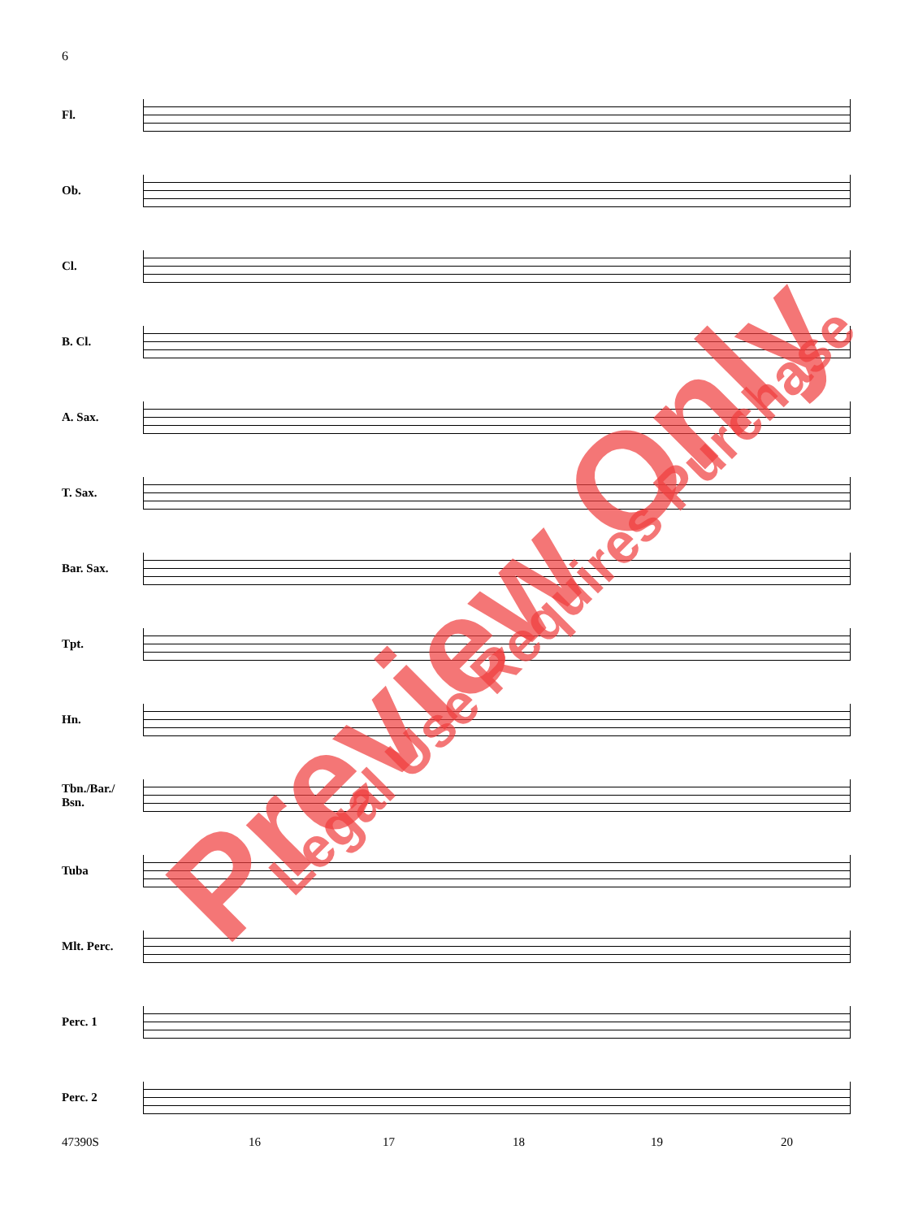6
Fl.
Ob.
Cl.
B. Cl.
A. Sax.
T. Sax.
Bar. Sax.
Tpt.
Hn.
Tbn./Bar./
Bsn.
Tuba
Mlt. Perc.
Perc. 1
Perc. 2
47390S 16 17 18 19 20
Preview Only Legal Use Requires Purchase